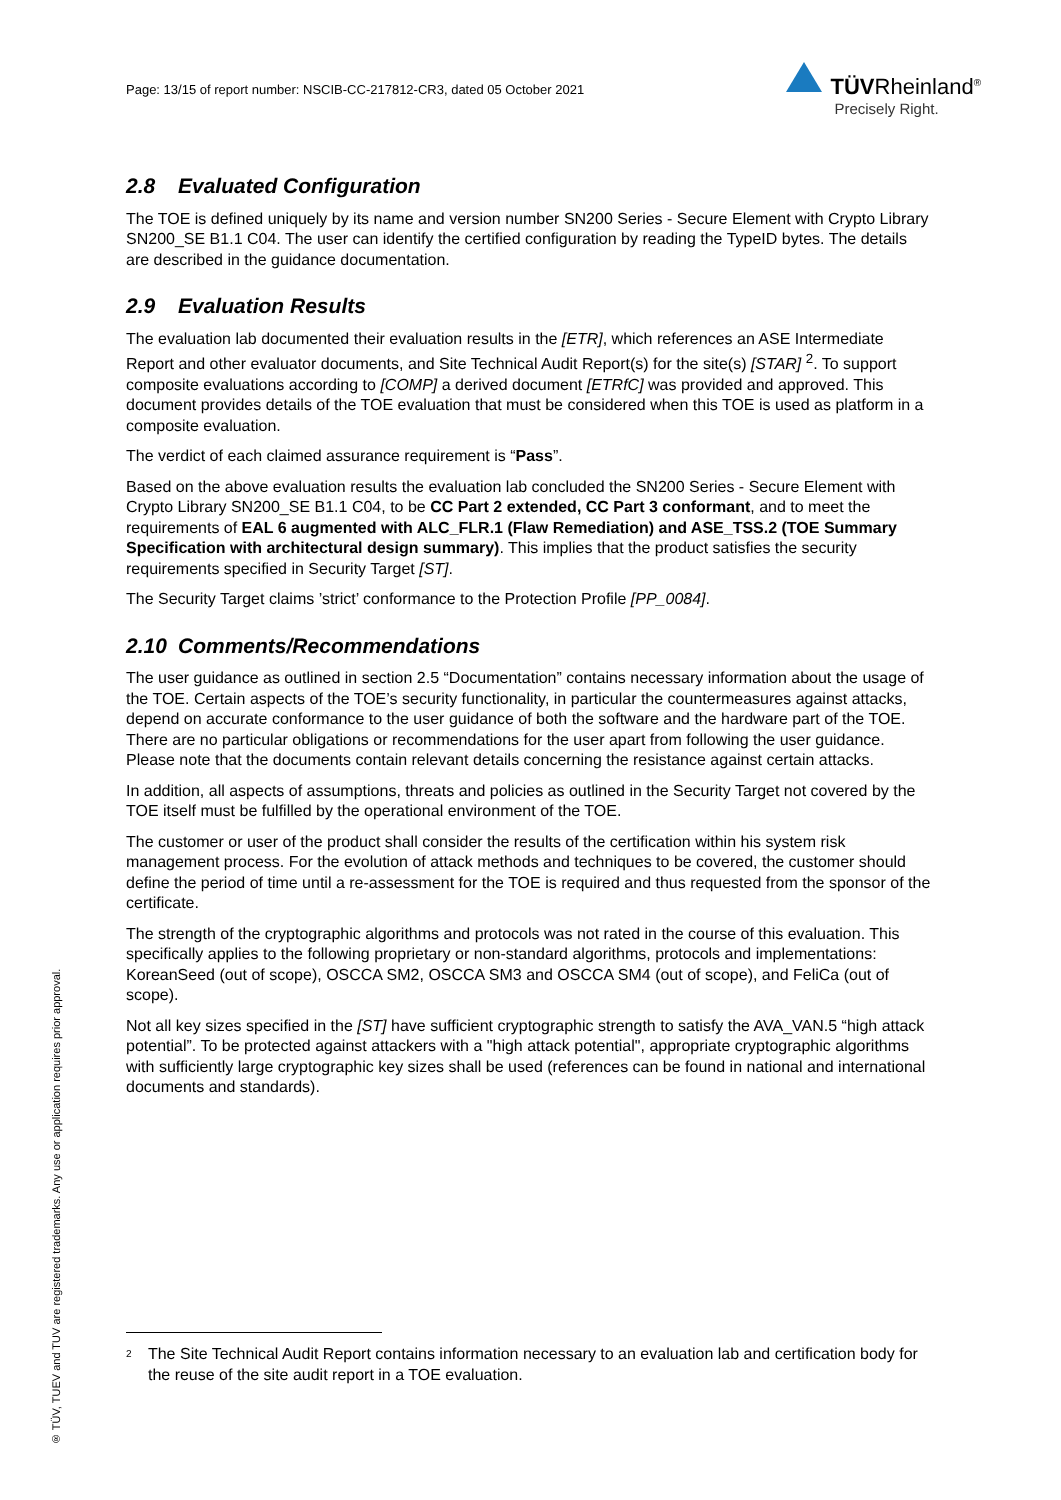Page: 13/15 of report number: NSCIB-CC-217812-CR3, dated 05 October 2021
TÜVRheinland<sup>®</sup>
Precisely Right.
2.8 Evaluated Configuration
The TOE is defined uniquely by its name and version number SN200 Series - Secure Element with Crypto Library SN200_SE B1.1 C04. The user can identify the certified configuration by reading the TypeID bytes. The details are described in the guidance documentation.
2.9 Evaluation Results
The evaluation lab documented their evaluation results in the [ETR], which references an ASE Intermediate Report and other evaluator documents, and Site Technical Audit Report(s) for the site(s) [STAR] <sup>2</sup>. To support composite evaluations according to [COMP] a derived document [ETRfC] was provided and approved. This document provides details of the TOE evaluation that must be considered when this TOE is used as platform in a composite evaluation.
The verdict of each claimed assurance requirement is “Pass”.
Based on the above evaluation results the evaluation lab concluded the SN200 Series - Secure Element with Crypto Library SN200_SE B1.1 C04, to be CC Part 2 extended, CC Part 3 conformant, and to meet the requirements of EAL 6 augmented with ALC_FLR.1 (Flaw Remediation) and ASE_TSS.2 (TOE Summary Specification with architectural design summary). This implies that the product satisfies the security requirements specified in Security Target [ST].
The Security Target claims ’strict’ conformance to the Protection Profile [PP_0084].
2.10 Comments/Recommendations
The user guidance as outlined in section 2.5 “Documentation” contains necessary information about the usage of the TOE. Certain aspects of the TOE’s security functionality, in particular the countermeasures against attacks, depend on accurate conformance to the user guidance of both the software and the hardware part of the TOE. There are no particular obligations or recommendations for the user apart from following the user guidance. Please note that the documents contain relevant details concerning the resistance against certain attacks.
In addition, all aspects of assumptions, threats and policies as outlined in the Security Target not covered by the TOE itself must be fulfilled by the operational environment of the TOE.
The customer or user of the product shall consider the results of the certification within his system risk management process. For the evolution of attack methods and techniques to be covered, the customer should define the period of time until a re-assessment for the TOE is required and thus requested from the sponsor of the certificate.
The strength of the cryptographic algorithms and protocols was not rated in the course of this evaluation. This specifically applies to the following proprietary or non-standard algorithms, protocols and implementations: KoreanSeed (out of scope), OSCCA SM2, OSCCA SM3 and OSCCA SM4 (out of scope), and FeliCa (out of scope).
Not all key sizes specified in the [ST] have sufficient cryptographic strength to satisfy the AVA_VAN.5 “high attack potential”. To be protected against attackers with a "high attack potential", appropriate cryptographic algorithms with sufficiently large cryptographic key sizes shall be used (references can be found in national and international documents and standards).
® TÜV, TUEV and TUV are registered trademarks. Any use or application requires prior approval.
<sup>2</sup> The Site Technical Audit Report contains information necessary to an evaluation lab and certification body for the reuse of the site audit report in a TOE evaluation.